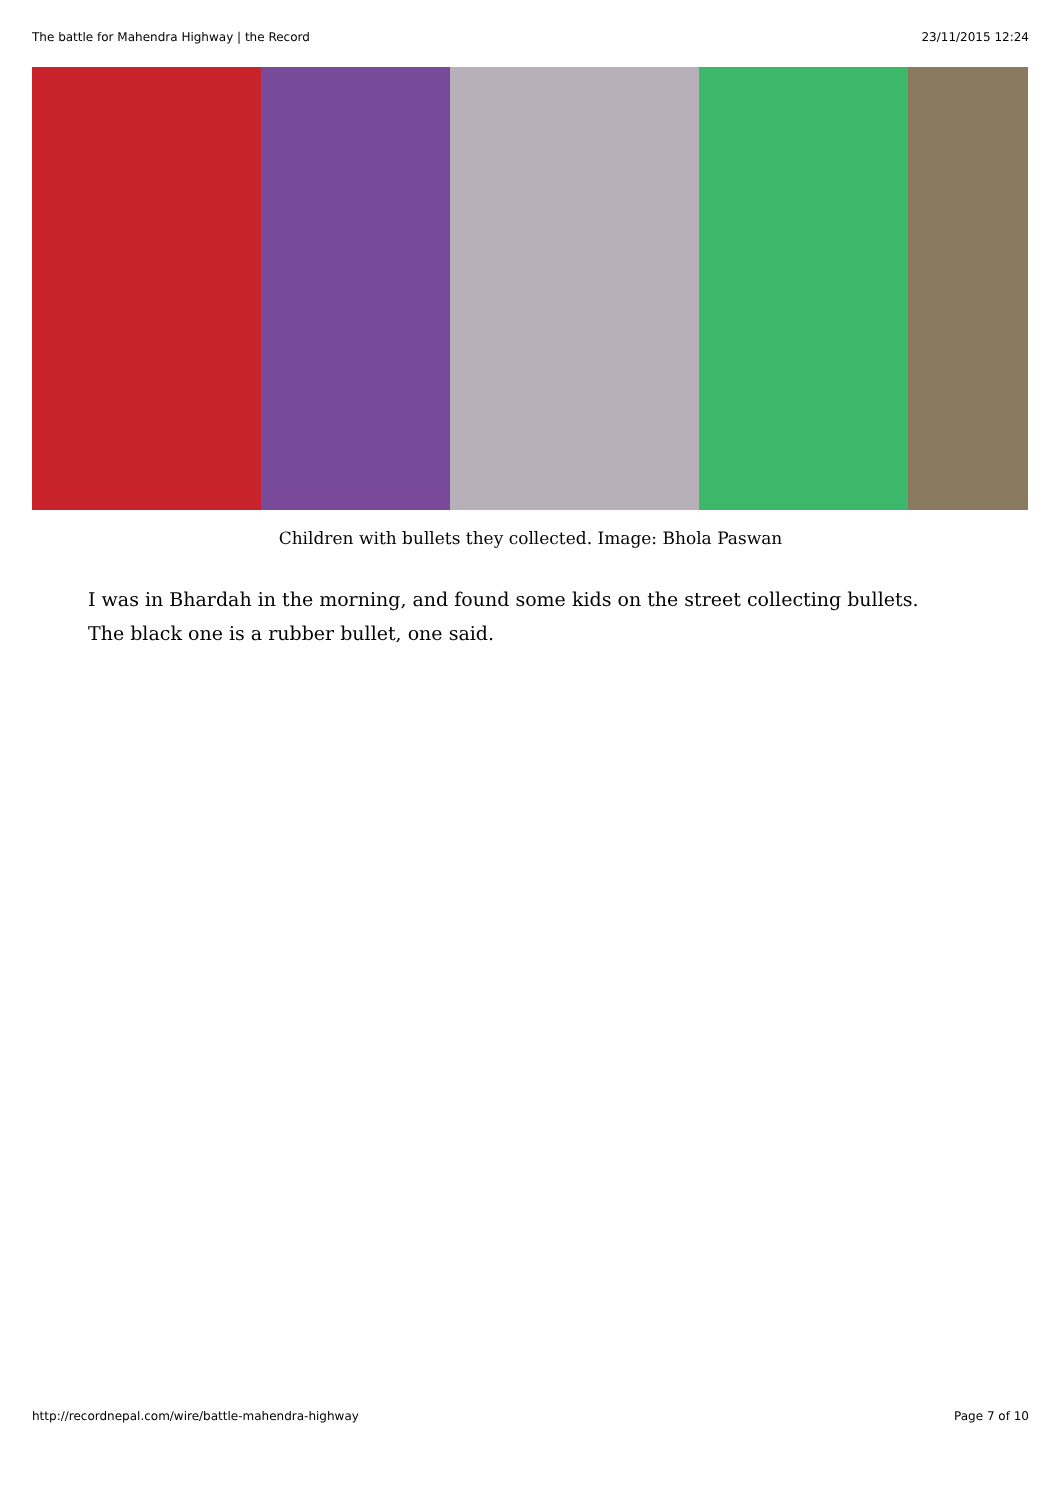The battle for Mahendra Highway | the Record 23/11/2015 12:24
Children with bullets they collected. Image: Bhola Paswan
I was in Bhardah in the morning, and found some kids on the street collecting bullets. The black one is a rubber bullet, one said.
http://recordnepal.com/wire/battle-mahendra-highway Page 7 of 10